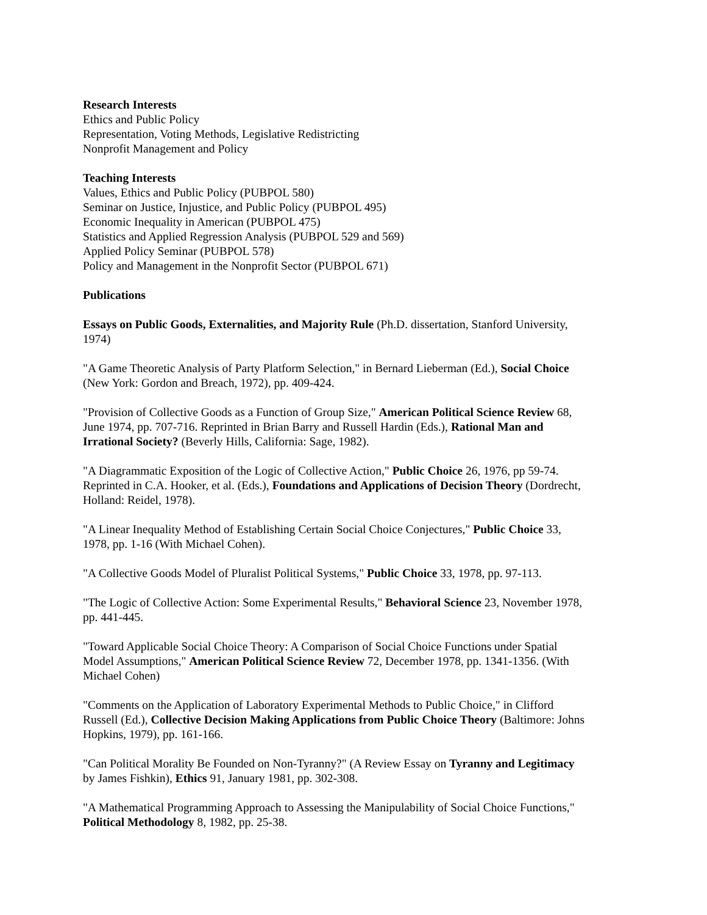Research Interests
Ethics and Public Policy
Representation, Voting Methods, Legislative Redistricting
Nonprofit Management and Policy
Teaching Interests
Values, Ethics and Public Policy (PUBPOL 580)
Seminar on Justice, Injustice, and Public Policy (PUBPOL 495)
Economic Inequality in American (PUBPOL 475)
Statistics and Applied Regression Analysis (PUBPOL 529 and 569)
Applied Policy Seminar (PUBPOL 578)
Policy and Management in the Nonprofit Sector (PUBPOL 671)
Publications
Essays on Public Goods, Externalities, and Majority Rule (Ph.D. dissertation, Stanford University, 1974)
"A Game Theoretic Analysis of Party Platform Selection," in Bernard Lieberman (Ed.), Social Choice (New York: Gordon and Breach, 1972), pp. 409-424.
"Provision of Collective Goods as a Function of Group Size," American Political Science Review 68, June 1974, pp. 707-716. Reprinted in Brian Barry and Russell Hardin (Eds.), Rational Man and Irrational Society? (Beverly Hills, California: Sage, 1982).
"A Diagrammatic Exposition of the Logic of Collective Action," Public Choice 26, 1976, pp 59-74. Reprinted in C.A. Hooker, et al. (Eds.), Foundations and Applications of Decision Theory (Dordrecht, Holland: Reidel, 1978).
"A Linear Inequality Method of Establishing Certain Social Choice Conjectures," Public Choice 33, 1978, pp. 1-16 (With Michael Cohen).
"A Collective Goods Model of Pluralist Political Systems," Public Choice 33, 1978, pp. 97-113.
"The Logic of Collective Action: Some Experimental Results," Behavioral Science 23, November 1978, pp. 441-445.
"Toward Applicable Social Choice Theory: A Comparison of Social Choice Functions under Spatial Model Assumptions," American Political Science Review 72, December 1978, pp. 1341-1356. (With Michael Cohen)
"Comments on the Application of Laboratory Experimental Methods to Public Choice," in Clifford Russell (Ed.), Collective Decision Making Applications from Public Choice Theory (Baltimore: Johns Hopkins, 1979), pp. 161-166.
"Can Political Morality Be Founded on Non-Tyranny?" (A Review Essay on Tyranny and Legitimacy by James Fishkin), Ethics 91, January 1981, pp. 302-308.
"A Mathematical Programming Approach to Assessing the Manipulability of Social Choice Functions," Political Methodology 8, 1982, pp. 25-38.